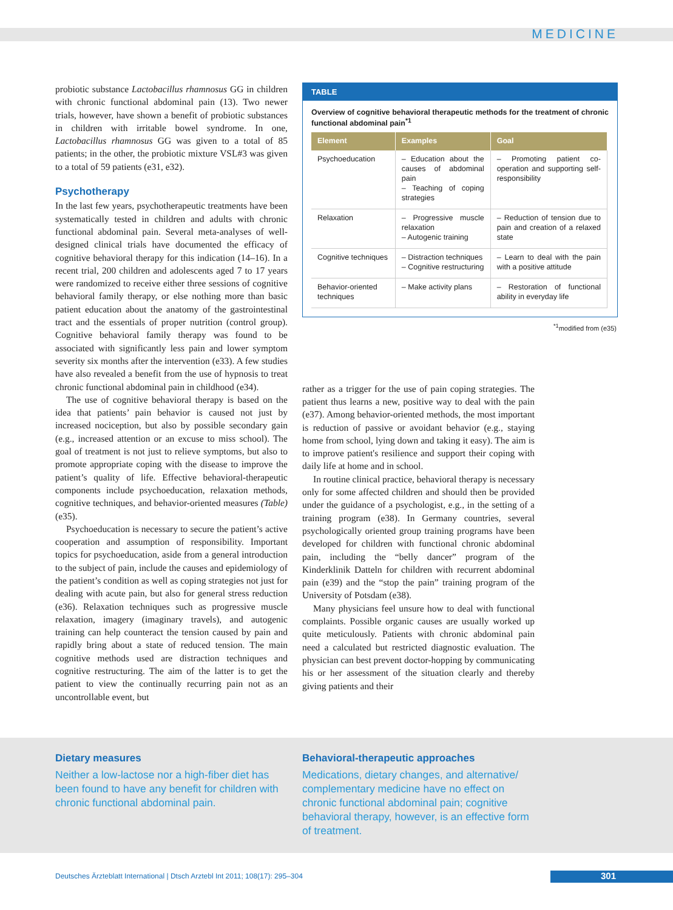MEDICINE
probiotic substance Lactobacillus rhamnosus GG in children with chronic functional abdominal pain (13). Two newer trials, however, have shown a benefit of probiotic substances in children with irritable bowel syndrome. In one, Lactobacillus rhamnosus GG was given to a total of 85 patients; in the other, the probiotic mixture VSL#3 was given to a total of 59 patients (e31, e32).
Psychotherapy
In the last few years, psychotherapeutic treatments have been systematically tested in children and adults with chronic functional abdominal pain. Several meta-analyses of well-designed clinical trials have documented the efficacy of cognitive behavioral therapy for this indication (14–16). In a recent trial, 200 children and adolescents aged 7 to 17 years were randomized to receive either three sessions of cognitive behavioral family therapy, or else nothing more than basic patient education about the anatomy of the gastrointestinal tract and the essentials of proper nutrition (control group). Cognitive behavioral family therapy was found to be associated with significantly less pain and lower symptom severity six months after the intervention (e33). A few studies have also revealed a benefit from the use of hypnosis to treat chronic functional abdominal pain in childhood (e34).
The use of cognitive behavioral therapy is based on the idea that patients’ pain behavior is caused not just by increased nociception, but also by possible secondary gain (e.g., increased attention or an excuse to miss school). The goal of treatment is not just to relieve symptoms, but also to promote appropriate coping with the disease to improve the patient’s quality of life. Effective behavioral-therapeutic components include psychoeducation, relaxation methods, cognitive techniques, and behavior-oriented measures (Table) (e35).
Psychoeducation is necessary to secure the patient’s active cooperation and assumption of responsibility. Important topics for psychoeducation, aside from a general introduction to the subject of pain, include the causes and epidemiology of the patient’s condition as well as coping strategies not just for dealing with acute pain, but also for general stress reduction (e36). Relaxation techniques such as progressive muscle relaxation, imagery (imaginary travels), and autogenic training can help counteract the tension caused by pain and rapidly bring about a state of reduced tension. The main cognitive methods used are distraction techniques and cognitive restructuring. The aim of the latter is to get the patient to view the continually recurring pain not as an uncontrollable event, but
TABLE
Overview of cognitive behavioral therapeutic methods for the treatment of chronic functional abdominal pain<sup>*1</sup>
| Element | Examples | Goal |
| --- | --- | --- |
| Psychoeducation | – Education about the causes of abdominal pain – Teaching of coping strategies | – Promoting patient co-operation and supporting self-responsibility |
| Relaxation | – Progressive muscle relaxation – Autogenic training | – Reduction of tension due to pain and creation of a relaxed state |
| Cognitive techniques | – Distraction techniques – Cognitive restructuring | – Learn to deal with the pain with a positive attitude |
| Behavior-oriented techniques | – Make activity plans | – Restoration of functional ability in everyday life |
<sup>*1</sup>modified from (e35)
rather as a trigger for the use of pain coping strategies. The patient thus learns a new, positive way to deal with the pain (e37). Among behavior-oriented methods, the most important is reduction of passive or avoidant behavior (e.g., staying home from school, lying down and taking it easy). The aim is to improve patient's resilience and support their coping with daily life at home and in school.
In routine clinical practice, behavioral therapy is necessary only for some affected children and should then be provided under the guidance of a psychologist, e.g., in the setting of a training program (e38). In Germany countries, several psychologically oriented group training programs have been developed for children with functional chronic abdominal pain, including the “belly dancer” program of the Kinderklinik Datteln for children with recurrent abdominal pain (e39) and the “stop the pain” training program of the University of Potsdam (e38).
Many physicians feel unsure how to deal with functional complaints. Possible organic causes are usually worked up quite meticulously. Patients with chronic abdominal pain need a calculated but restricted diagnostic evaluation. The physician can best prevent doctor-hopping by communicating his or her assessment of the situation clearly and thereby giving patients and their
Dietary measures
Neither a low-lactose nor a high-fiber diet has been found to have any benefit for children with chronic functional abdominal pain.
Behavioral-therapeutic approaches
Medications, dietary changes, and alternative/ complementary medicine have no effect on chronic functional abdominal pain; cognitive behavioral therapy, however, is an effective form of treatment.
Deutsches Ärzteblatt International | Dtsch Arztebl Int 2011; 108(17): 295–304
301